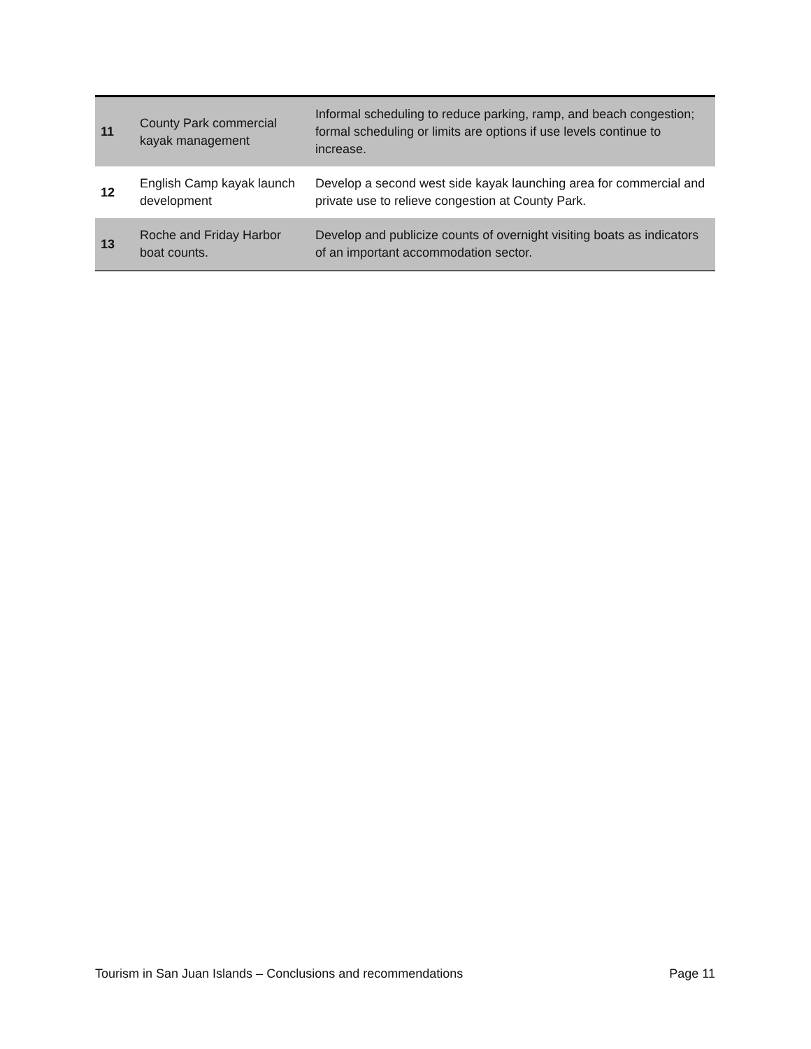| 11 | County Park commercial kayak management | Informal scheduling to reduce parking, ramp, and beach congestion; formal scheduling or limits are options if use levels continue to increase. |
| 12 | English Camp kayak launch development | Develop a second west side kayak launching area for commercial and private use to relieve congestion at County Park. |
| 13 | Roche and Friday Harbor boat counts. | Develop and publicize counts of overnight visiting boats as indicators of an important accommodation sector. |
Tourism in San Juan Islands – Conclusions and recommendations Page 11